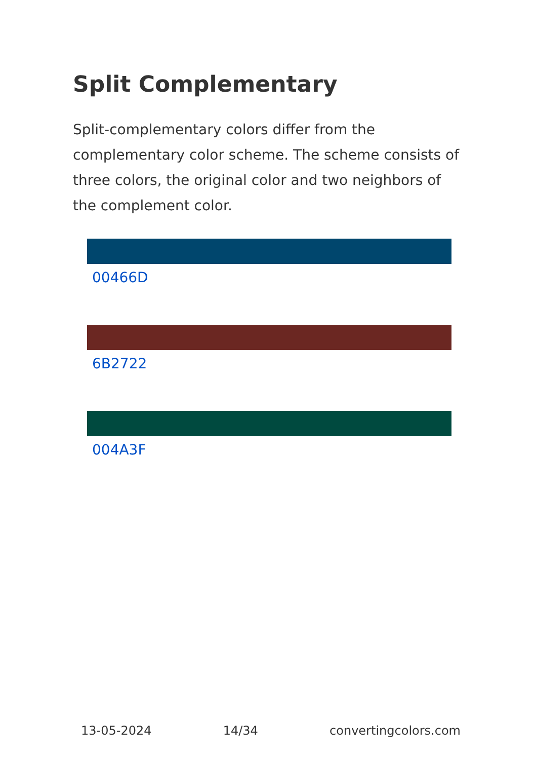Split Complementary
Split-complementary colors differ from the complementary color scheme. The scheme consists of three colors, the original color and two neighbors of the complement color.
00466D
6B2722
004A3F
13-05-2024 14/34 convertingcolors.com